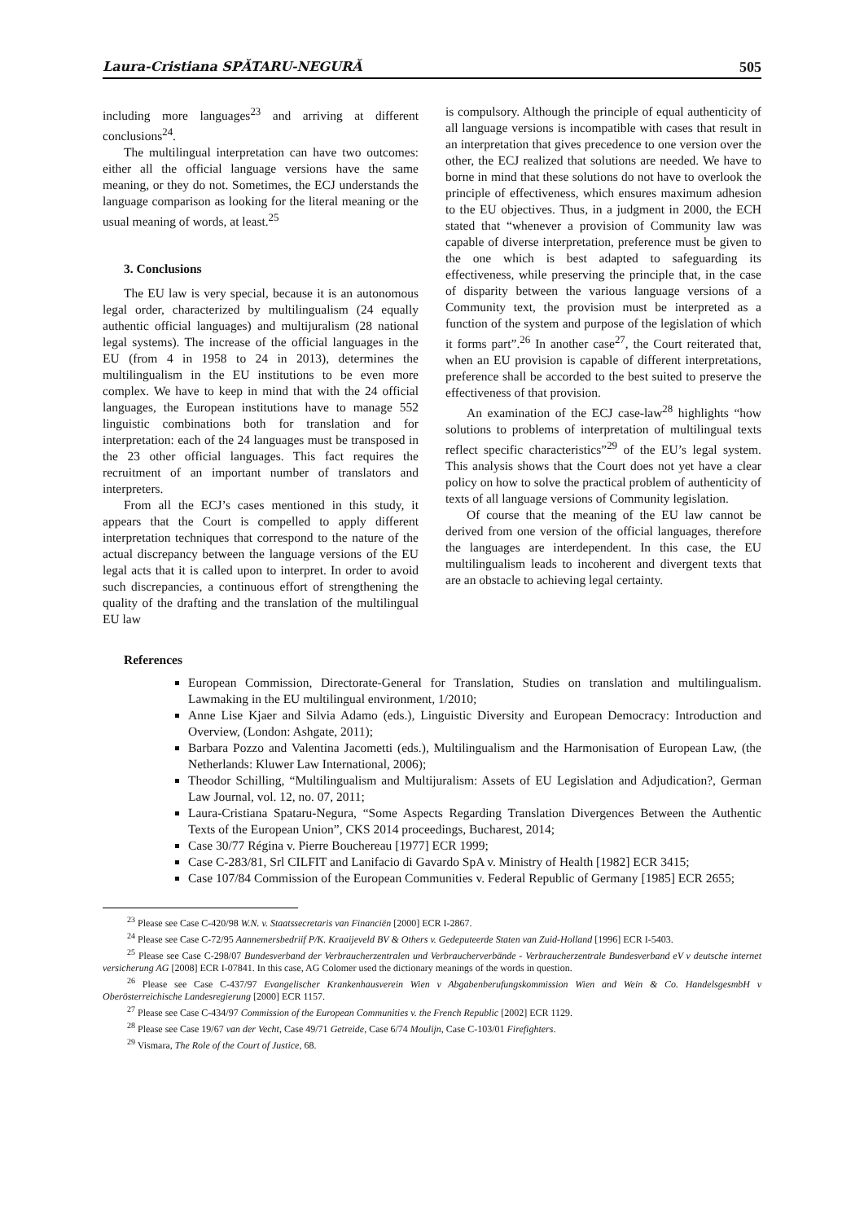Laura-Cristiana SPĂTARU-NEGURĂ 505
including more languages<sup>23</sup> and arriving at different conclusions<sup>24</sup>.
The multilingual interpretation can have two outcomes: either all the official language versions have the same meaning, or they do not. Sometimes, the ECJ understands the language comparison as looking for the literal meaning or the usual meaning of words, at least.<sup>25</sup>
3. Conclusions
The EU law is very special, because it is an autonomous legal order, characterized by multilingualism (24 equally authentic official languages) and multijuralism (28 national legal systems). The increase of the official languages in the EU (from 4 in 1958 to 24 in 2013), determines the multilingualism in the EU institutions to be even more complex. We have to keep in mind that with the 24 official languages, the European institutions have to manage 552 linguistic combinations both for translation and for interpretation: each of the 24 languages must be transposed in the 23 other official languages. This fact requires the recruitment of an important number of translators and interpreters.
From all the ECJ’s cases mentioned in this study, it appears that the Court is compelled to apply different interpretation techniques that correspond to the nature of the actual discrepancy between the language versions of the EU legal acts that it is called upon to interpret. In order to avoid such discrepancies, a continuous effort of strengthening the quality of the drafting and the translation of the multilingual EU law
is compulsory. Although the principle of equal authenticity of all language versions is incompatible with cases that result in an interpretation that gives precedence to one version over the other, the ECJ realized that solutions are needed. We have to borne in mind that these solutions do not have to overlook the principle of effectiveness, which ensures maximum adhesion to the EU objectives. Thus, in a judgment in 2000, the ECH stated that “whenever a provision of Community law was capable of diverse interpretation, preference must be given to the one which is best adapted to safeguarding its effectiveness, while preserving the principle that, in the case of disparity between the various language versions of a Community text, the provision must be interpreted as a function of the system and purpose of the legislation of which it forms part”.<sup>26</sup> In another case<sup>27</sup>, the Court reiterated that, when an EU provision is capable of different interpretations, preference shall be accorded to the best suited to preserve the effectiveness of that provision.
An examination of the ECJ case-law<sup>28</sup> highlights “how solutions to problems of interpretation of multilingual texts reflect specific characteristics”<sup>29</sup> of the EU’s legal system. This analysis shows that the Court does not yet have a clear policy on how to solve the practical problem of authenticity of texts of all language versions of Community legislation.
Of course that the meaning of the EU law cannot be derived from one version of the official languages, therefore the languages are interdependent. In this case, the EU multilingualism leads to incoherent and divergent texts that are an obstacle to achieving legal certainty.
References
European Commission, Directorate-General for Translation, Studies on translation and multilingualism. Lawmaking in the EU multilingual environment, 1/2010;
Anne Lise Kjaer and Silvia Adamo (eds.), Linguistic Diversity and European Democracy: Introduction and Overview, (London: Ashgate, 2011);
Barbara Pozzo and Valentina Jacometti (eds.), Multilingualism and the Harmonisation of European Law, (the Netherlands: Kluwer Law International, 2006);
Theodor Schilling, “Multilingualism and Multijuralism: Assets of EU Legislation and Adjudication?, German Law Journal, vol. 12, no. 07, 2011;
Laura-Cristiana Spataru-Negura, “Some Aspects Regarding Translation Divergences Between the Authentic Texts of the European Union”, CKS 2014 proceedings, Bucharest, 2014;
Case 30/77 Régina v. Pierre Bouchereau [1977] ECR 1999;
Case C-283/81, Srl CILFIT and Lanifacio di Gavardo SpA v. Ministry of Health [1982] ECR 3415;
Case 107/84 Commission of the European Communities v. Federal Republic of Germany [1985] ECR 2655;
<sup>23</sup> Please see Case C-420/98 W.N. v. Staatssecretaris van Financiën [2000] ECR I-2867.
<sup>24</sup> Please see Case C-72/95 Aannemersbedriif P/K. Kraaijeveld BV & Others v. Gedeputeerde Staten van Zuid-Holland [1996] ECR I-5403.
<sup>25</sup> Please see Case C-298/07 Bundesverband der Verbraucherzentralen und Verbraucherverbände - Verbraucherzentrale Bundesverband eV v deutsche internet versicherung AG [2008] ECR I-07841. In this case, AG Colomer used the dictionary meanings of the words in question.
<sup>26</sup> Please see Case C-437/97 Evangelischer Krankenhausverein Wien v Abgabenberufungskommission Wien and Wein & Co. HandelsgesmbH v Oberösterreichische Landesregierung [2000] ECR 1157.
<sup>27</sup> Please see Case C-434/97 Commission of the European Communities v. the French Republic [2002] ECR 1129.
<sup>28</sup> Please see Case 19/67 van der Vecht, Case 49/71 Getreide, Case 6/74 Moulijn, Case C-103/01 Firefighters.
<sup>29</sup> Vismara, The Role of the Court of Justice, 68.